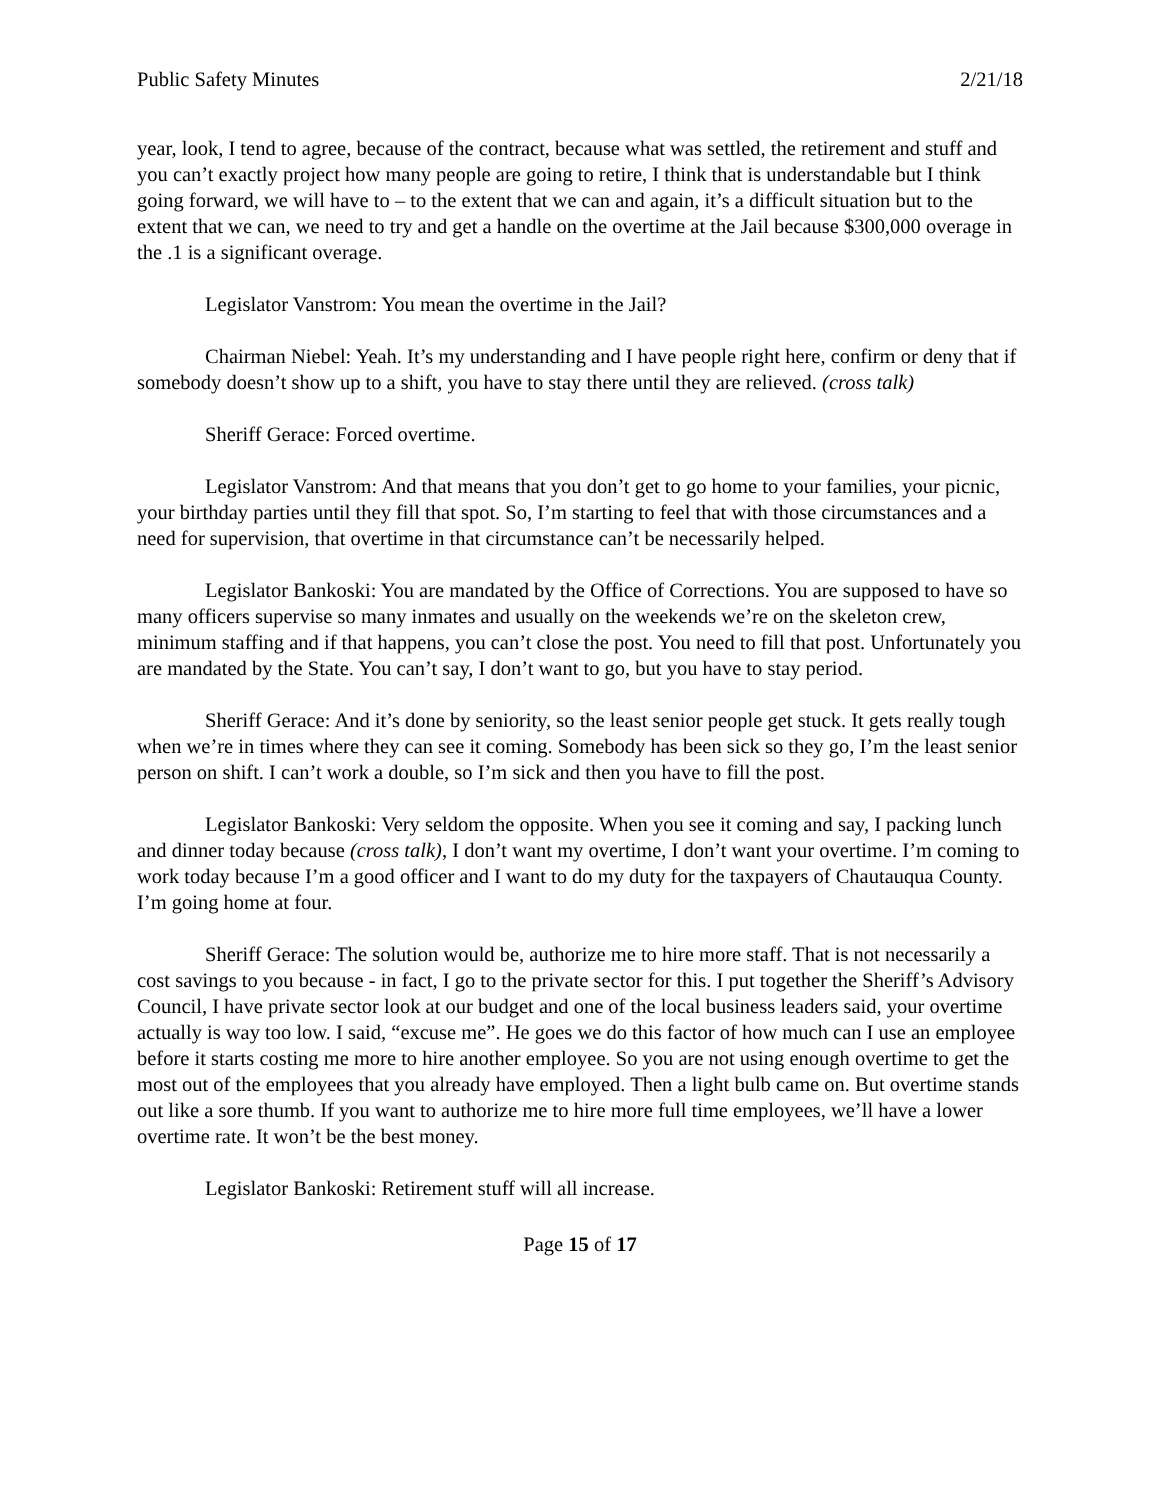Public Safety Minutes 2/21/18
year, look, I tend to agree, because of the contract, because what was settled, the retirement and stuff and you can’t exactly project how many people are going to retire, I think that is understandable but I think going forward, we will have to – to the extent that we can and again, it’s a difficult situation but to the extent that we can, we need to try and get a handle on the overtime at the Jail because $300,000 overage in the .1 is a significant overage.
Legislator Vanstrom: You mean the overtime in the Jail?
Chairman Niebel: Yeah. It’s my understanding and I have people right here, confirm or deny that if somebody doesn’t show up to a shift, you have to stay there until they are relieved. (cross talk)
Sheriff Gerace: Forced overtime.
Legislator Vanstrom: And that means that you don’t get to go home to your families, your picnic, your birthday parties until they fill that spot. So, I’m starting to feel that with those circumstances and a need for supervision, that overtime in that circumstance can’t be necessarily helped.
Legislator Bankoski: You are mandated by the Office of Corrections. You are supposed to have so many officers supervise so many inmates and usually on the weekends we’re on the skeleton crew, minimum staffing and if that happens, you can’t close the post. You need to fill that post. Unfortunately you are mandated by the State. You can’t say, I don’t want to go, but you have to stay period.
Sheriff Gerace: And it’s done by seniority, so the least senior people get stuck. It gets really tough when we’re in times where they can see it coming. Somebody has been sick so they go, I’m the least senior person on shift. I can’t work a double, so I’m sick and then you have to fill the post.
Legislator Bankoski: Very seldom the opposite. When you see it coming and say, I packing lunch and dinner today because (cross talk), I don’t want my overtime, I don’t want your overtime. I’m coming to work today because I’m a good officer and I want to do my duty for the taxpayers of Chautauqua County. I’m going home at four.
Sheriff Gerace: The solution would be, authorize me to hire more staff. That is not necessarily a cost savings to you because - in fact, I go to the private sector for this. I put together the Sheriff’s Advisory Council, I have private sector look at our budget and one of the local business leaders said, your overtime actually is way too low. I said, “excuse me”. He goes we do this factor of how much can I use an employee before it starts costing me more to hire another employee. So you are not using enough overtime to get the most out of the employees that you already have employed. Then a light bulb came on. But overtime stands out like a sore thumb. If you want to authorize me to hire more full time employees, we’ll have a lower overtime rate. It won’t be the best money.
Legislator Bankoski: Retirement stuff will all increase.
Page 15 of 17